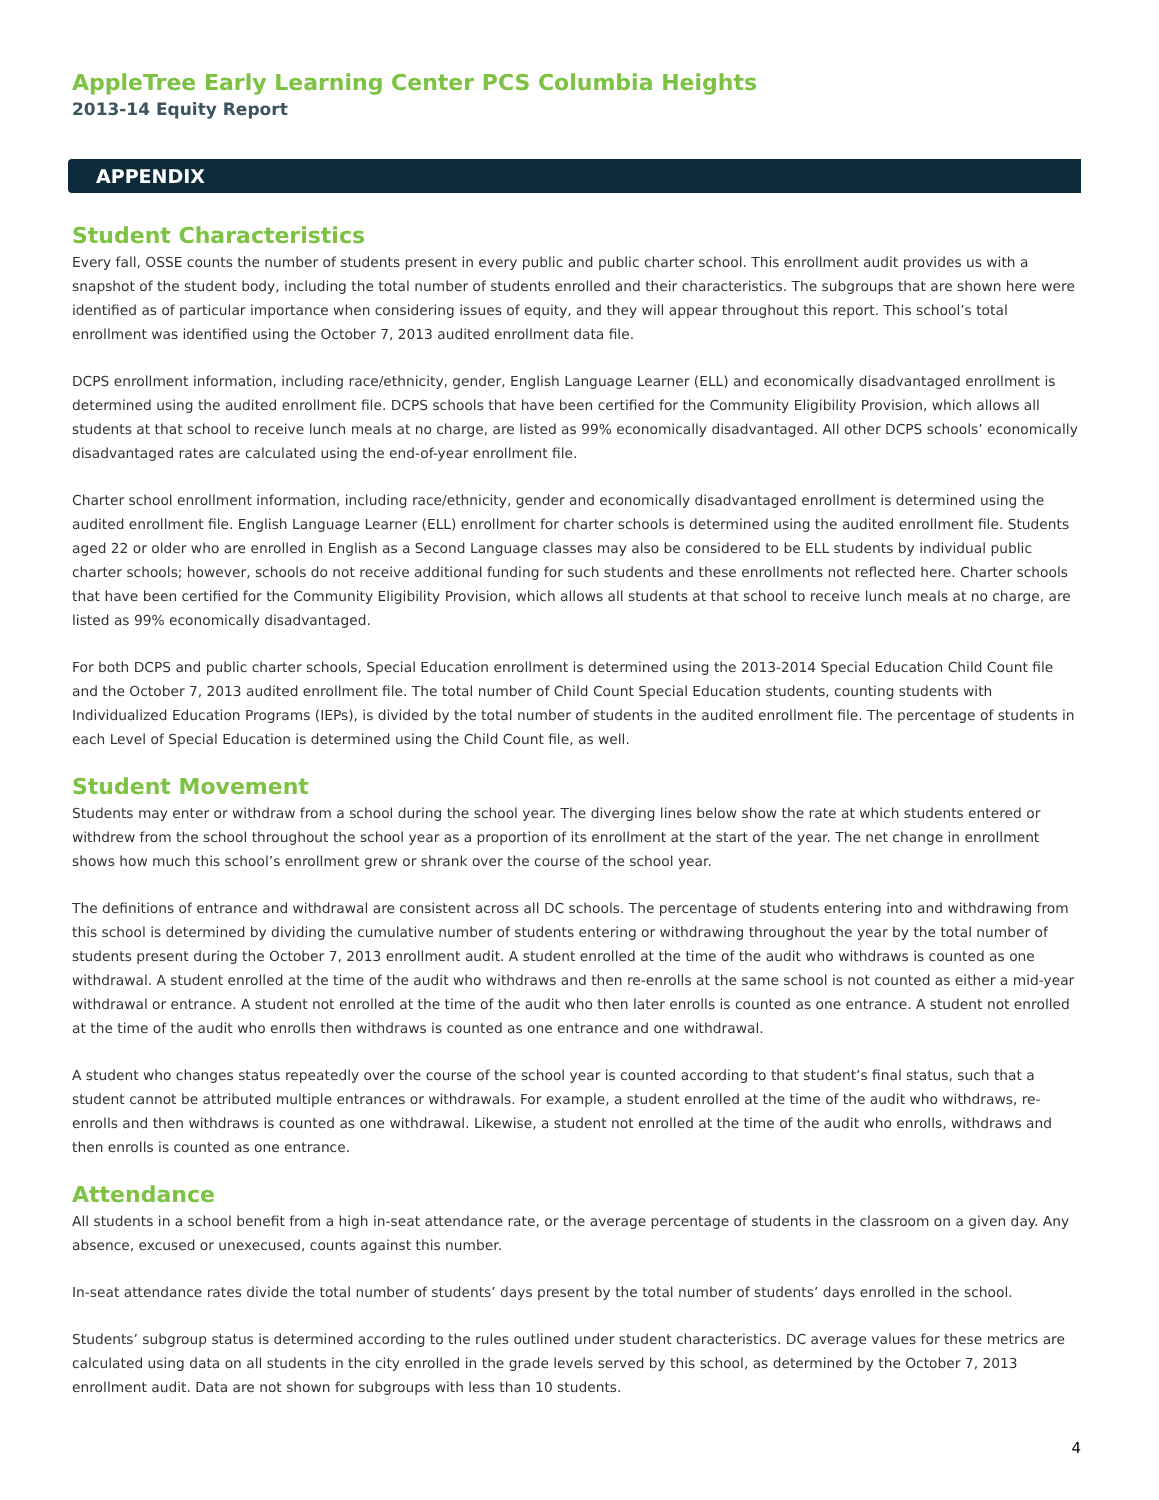AppleTree Early Learning Center PCS Columbia Heights
2013-14 Equity Report
APPENDIX
Student Characteristics
Every fall, OSSE counts the number of students present in every public and public charter school. This enrollment audit provides us with a snapshot of the student body, including the total number of students enrolled and their characteristics. The subgroups that are shown here were identified as of particular importance when considering issues of equity, and they will appear throughout this report. This school’s total enrollment was identified using the October 7, 2013 audited enrollment data file.
DCPS enrollment information, including race/ethnicity, gender, English Language Learner (ELL) and economically disadvantaged enrollment is determined using the audited enrollment file. DCPS schools that have been certified for the Community Eligibility Provision, which allows all students at that school to receive lunch meals at no charge, are listed as 99% economically disadvantaged. All other DCPS schools’ economically disadvantaged rates are calculated using the end-of-year enrollment file.
Charter school enrollment information, including race/ethnicity, gender and economically disadvantaged enrollment is determined using the audited enrollment file. English Language Learner (ELL) enrollment for charter schools is determined using the audited enrollment file. Students aged 22 or older who are enrolled in English as a Second Language classes may also be considered to be ELL students by individual public charter schools; however, schools do not receive additional funding for such students and these enrollments not reflected here. Charter schools that have been certified for the Community Eligibility Provision, which allows all students at that school to receive lunch meals at no charge, are listed as 99% economically disadvantaged.
For both DCPS and public charter schools, Special Education enrollment is determined using the 2013-2014 Special Education Child Count file and the October 7, 2013 audited enrollment file. The total number of Child Count Special Education students, counting students with Individualized Education Programs (IEPs), is divided by the total number of students in the audited enrollment file. The percentage of students in each Level of Special Education is determined using the Child Count file, as well.
Student Movement
Students may enter or withdraw from a school during the school year. The diverging lines below show the rate at which students entered or withdrew from the school throughout the school year as a proportion of its enrollment at the start of the year. The net change in enrollment shows how much this school’s enrollment grew or shrank over the course of the school year.
The definitions of entrance and withdrawal are consistent across all DC schools. The percentage of students entering into and withdrawing from this school is determined by dividing the cumulative number of students entering or withdrawing throughout the year by the total number of students present during the October 7, 2013 enrollment audit. A student enrolled at the time of the audit who withdraws is counted as one withdrawal. A student enrolled at the time of the audit who withdraws and then re-enrolls at the same school is not counted as either a mid-year withdrawal or entrance. A student not enrolled at the time of the audit who then later enrolls is counted as one entrance. A student not enrolled at the time of the audit who enrolls then withdraws is counted as one entrance and one withdrawal.
A student who changes status repeatedly over the course of the school year is counted according to that student’s final status, such that a student cannot be attributed multiple entrances or withdrawals. For example, a student enrolled at the time of the audit who withdraws, re-enrolls and then withdraws is counted as one withdrawal. Likewise, a student not enrolled at the time of the audit who enrolls, withdraws and then enrolls is counted as one entrance.
Attendance
All students in a school benefit from a high in-seat attendance rate, or the average percentage of students in the classroom on a given day. Any absence, excused or unexecused, counts against this number.
In-seat attendance rates divide the total number of students’ days present by the total number of students’ days enrolled in the school.
Students’ subgroup status is determined according to the rules outlined under student characteristics. DC average values for these metrics are calculated using data on all students in the city enrolled in the grade levels served by this school, as determined by the October 7, 2013 enrollment audit. Data are not shown for subgroups with less than 10 students.
4